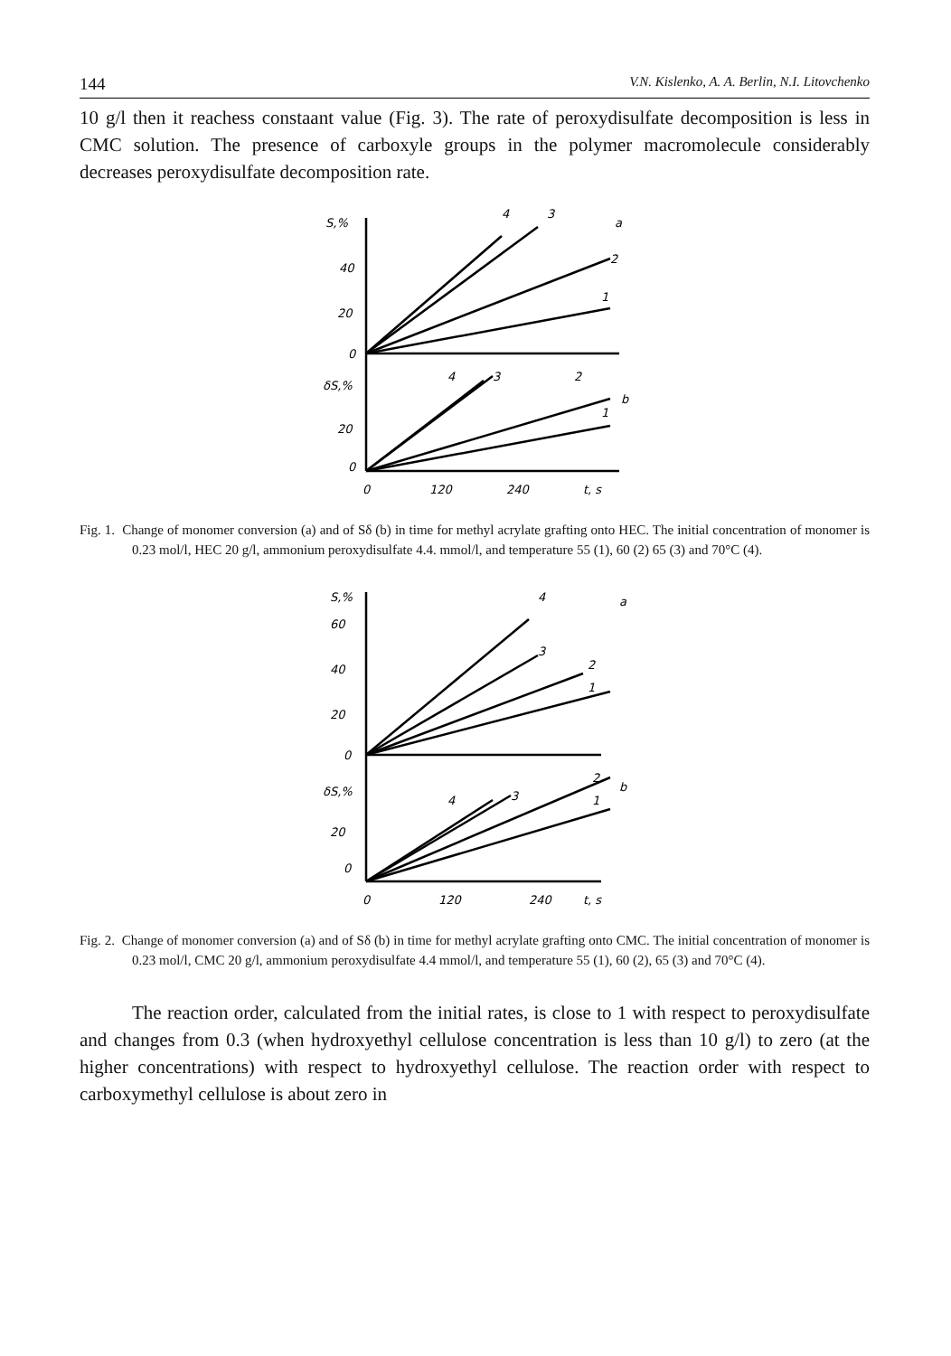144 V.N. Kislenko, A. A. Berlin, N.I. Litovchenko
10 g/l then it reachess constaant value (Fig. 3). The rate of peroxydisulfate decomposition is less in CMC solution. The presence of carboxyle groups in the polymer macromolecule considerably decreases peroxydisulfate decomposition rate.
S,%
40
20
0
δS,%
20
0
4
3
a
2
1
4
3
2
b
1
0
120
240
t, s
Fig. 1. Change of monomer conversion (a) and of Sδ (b) in time for methyl acrylate grafting onto HEC. The initial concentration of monomer is 0.23 mol/l, HEC 20 g/l, ammonium peroxydisulfate 4.4. mmol/l, and temperature 55 (1), 60 (2) 65 (3) and 70°C (4).
S,%
60
40
20
0
δS,%
20
0
4
a
3
2
1
4
3
2
b
1
0
120
240
t, s
Fig. 2. Change of monomer conversion (a) and of Sδ (b) in time for methyl acrylate grafting onto CMC. The initial concentration of monomer is 0.23 mol/l, CMC 20 g/l, ammonium peroxydisulfate 4.4 mmol/l, and temperature 55 (1), 60 (2), 65 (3) and 70°C (4).
The reaction order, calculated from the initial rates, is close to 1 with respect to peroxydisulfate and changes from 0.3 (when hydroxyethyl cellulose concentration is less than 10 g/l) to zero (at the higher concentrations) with respect to hydroxyethyl cellulose. The reaction order with respect to carboxymethyl cellulose is about zero in